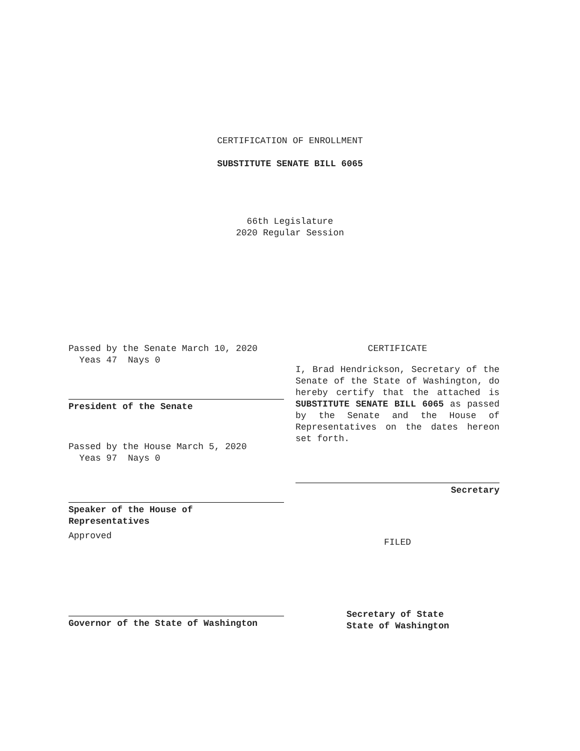CERTIFICATION OF ENROLLMENT
SUBSTITUTE SENATE BILL 6065
66th Legislature
2020 Regular Session
Passed by the Senate March 10, 2020
Yeas 47 Nays 0
President of the Senate
Passed by the House March 5, 2020
Yeas 97 Nays 0
Speaker of the House of
Representatives
Approved
Governor of the State of Washington
CERTIFICATE
I, Brad Hendrickson, Secretary of the Senate of the State of Washington, do hereby certify that the attached is SUBSTITUTE SENATE BILL 6065 as passed by the Senate and the House of Representatives on the dates hereon set forth.
Secretary
FILED
Secretary of State
State of Washington